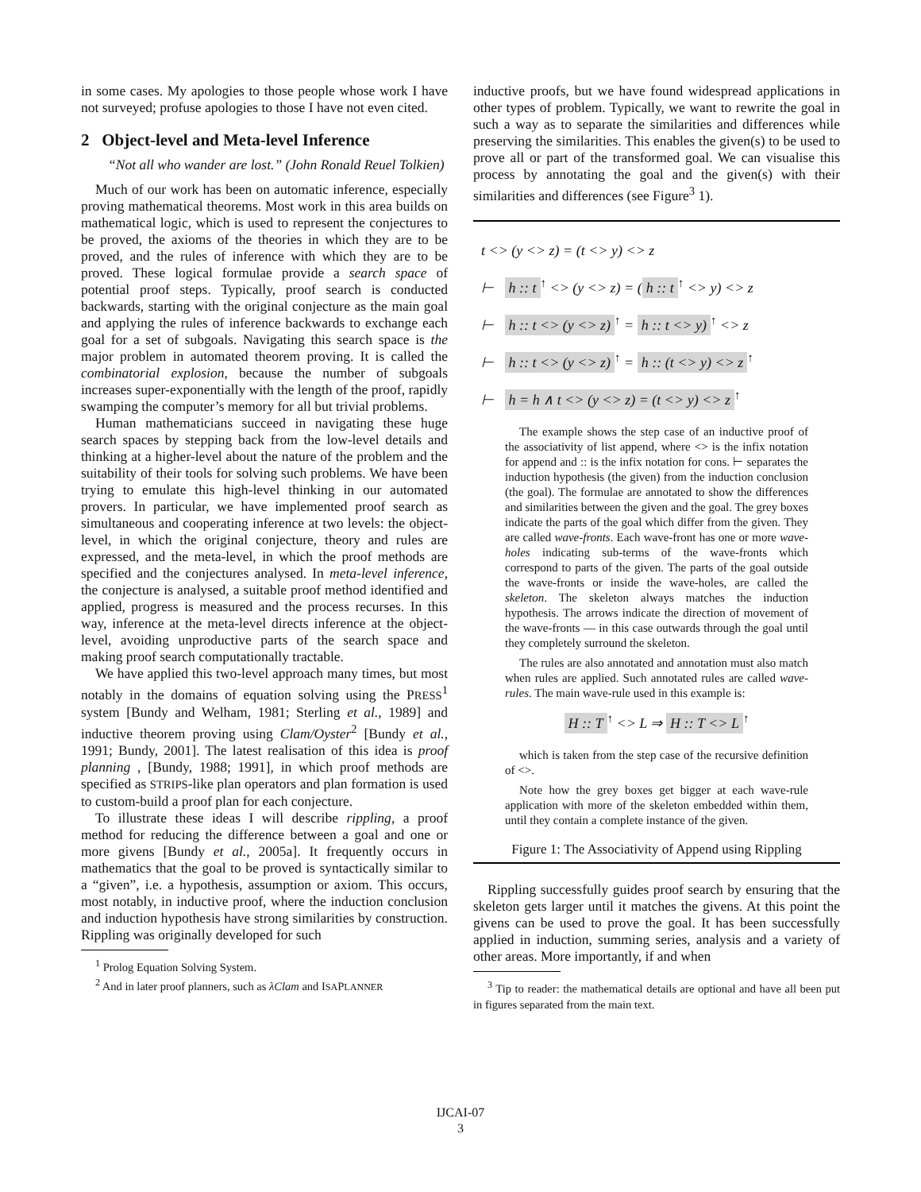in some cases. My apologies to those people whose work I have not surveyed; profuse apologies to those I have not even cited.
2 Object-level and Meta-level Inference
“Not all who wander are lost.” (John Ronald Reuel Tolkien)
Much of our work has been on automatic inference, especially proving mathematical theorems. Most work in this area builds on mathematical logic, which is used to represent the conjectures to be proved, the axioms of the theories in which they are to be proved, and the rules of inference with which they are to be proved. These logical formulae provide a search space of potential proof steps. Typically, proof search is conducted backwards, starting with the original conjecture as the main goal and applying the rules of inference backwards to exchange each goal for a set of subgoals. Navigating this search space is the major problem in automated theorem proving. It is called the combinatorial explosion, because the number of subgoals increases super-exponentially with the length of the proof, rapidly swamping the computer’s memory for all but trivial problems.
Human mathematicians succeed in navigating these huge search spaces by stepping back from the low-level details and thinking at a higher-level about the nature of the problem and the suitability of their tools for solving such problems. We have been trying to emulate this high-level thinking in our automated provers. In particular, we have implemented proof search as simultaneous and cooperating inference at two levels: the object-level, in which the original conjecture, theory and rules are expressed, and the meta-level, in which the proof methods are specified and the conjectures analysed. In meta-level inference, the conjecture is analysed, a suitable proof method identified and applied, progress is measured and the process recurses. In this way, inference at the meta-level directs inference at the object-level, avoiding unproductive parts of the search space and making proof search computationally tractable.
We have applied this two-level approach many times, but most notably in the domains of equation solving using the PRESS<sup>1</sup> system [Bundy and Welham, 1981; Sterling et al., 1989] and inductive theorem proving using Clam/Oyster<sup>2</sup> [Bundy et al., 1991; Bundy, 2001]. The latest realisation of this idea is proof planning , [Bundy, 1988; 1991], in which proof methods are specified as STRIPS-like plan operators and plan formation is used to custom-build a proof plan for each conjecture.
To illustrate these ideas I will describe rippling, a proof method for reducing the difference between a goal and one or more givens [Bundy et al., 2005a]. It frequently occurs in mathematics that the goal to be proved is syntactically similar to a “given”, i.e. a hypothesis, assumption or axiom. This occurs, most notably, in inductive proof, where the induction conclusion and induction hypothesis have strong similarities by construction. Rippling was originally developed for such
<sup>1</sup> Prolog Equation Solving System.
<sup>2</sup> And in later proof planners, such as λClam and ISAPLANNER
inductive proofs, but we have found widespread applications in other types of problem. Typically, we want to rewrite the goal in such a way as to separate the similarities and differences while preserving the similarities. This enables the given(s) to be used to prove all or part of the transformed goal. We can visualise this process by annotating the goal and the given(s) with their similarities and differences (see Figure<sup>3</sup> 1).
t <> (y <> z) = (t <> y) <> z
⊢ h :: t<sup>↑</sup> <> (y <> z) = (h :: t<sup>↑</sup> <> y) <> z
⊢ h :: t <> (y <> z)<sup>↑</sup> = h :: t <> y)<sup>↑</sup> <> z
⊢ h :: t <> (y <> z)<sup>↑</sup> = h :: (t <> y) <> z<sup>↑</sup>
⊢ h = h ∧ t <> (y <> z) = (t <> y) <> z<sup>↑</sup>
The example shows the step case of an inductive proof of the associativity of list append, where <> is the infix notation for append and :: is the infix notation for cons. ⊢ separates the induction hypothesis (the given) from the induction conclusion (the goal). The formulae are annotated to show the differences and similarities between the given and the goal. The grey boxes indicate the parts of the goal which differ from the given. They are called wave-fronts. Each wave-front has one or more wave-holes indicating sub-terms of the wave-fronts which correspond to parts of the given. The parts of the goal outside the wave-fronts or inside the wave-holes, are called the skeleton. The skeleton always matches the induction hypothesis. The arrows indicate the direction of movement of the wave-fronts — in this case outwards through the goal until they completely surround the skeleton.
The rules are also annotated and annotation must also match when rules are applied. Such annotated rules are called wave-rules. The main wave-rule used in this example is:
H :: T<sup>↑</sup> <> L ⇒ H :: T <> L<sup>↑</sup>
which is taken from the step case of the recursive definition of <>.
Note how the grey boxes get bigger at each wave-rule application with more of the skeleton embedded within them, until they contain a complete instance of the given.
Figure 1: The Associativity of Append using Rippling
Rippling successfully guides proof search by ensuring that the skeleton gets larger until it matches the givens. At this point the givens can be used to prove the goal. It has been successfully applied in induction, summing series, analysis and a variety of other areas. More importantly, if and when
<sup>3</sup> Tip to reader: the mathematical details are optional and have all been put in figures separated from the main text.
IJCAI-07
3